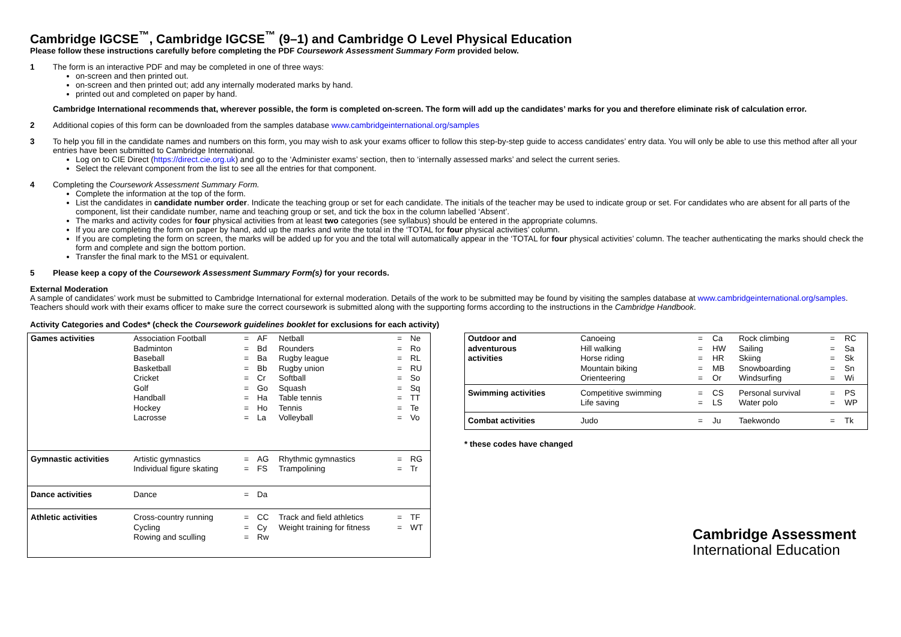Cambridge IGCSE<sup>™</sup>, Cambridge IGCSE<sup>™</sup> (9–1) and Cambridge O Level Physical Education
Please follow these instructions carefully before completing the PDF Coursework Assessment Summary Form provided below.
1 The form is an interactive PDF and may be completed in one of three ways:
on-screen and then printed out.
on-screen and then printed out; add any internally moderated marks by hand.
printed out and completed on paper by hand.
Cambridge International recommends that, wherever possible, the form is completed on-screen. The form will add up the candidates’ marks for you and therefore eliminate risk of calculation error.
2 Additional copies of this form can be downloaded from the samples database www.cambridgeinternational.org/samples
3 To help you fill in the candidate names and numbers on this form, you may wish to ask your exams officer to follow this step-by-step guide to access candidates’ entry data. You will only be able to use this method after all your entries have been submitted to Cambridge International.
Log on to CIE Direct (https://direct.cie.org.uk) and go to the ‘Administer exams’ section, then to ‘internally assessed marks’ and select the current series.
Select the relevant component from the list to see all the entries for that component.
4 Completing the Coursework Assessment Summary Form.
Complete the information at the top of the form.
List the candidates in candidate number order. Indicate the teaching group or set for each candidate. The initials of the teacher may be used to indicate group or set. For candidates who are absent for all parts of the component, list their candidate number, name and teaching group or set, and tick the box in the column labelled ‘Absent’.
The marks and activity codes for four physical activities from at least two categories (see syllabus) should be entered in the appropriate columns.
If you are completing the form on paper by hand, add up the marks and write the total in the ‘TOTAL for four physical activities’ column.
If you are completing the form on screen, the marks will be added up for you and the total will automatically appear in the ‘TOTAL for four physical activities’ column. The teacher authenticating the marks should check the form and complete and sign the bottom portion.
Transfer the final mark to the MS1 or equivalent.
5 Please keep a copy of the Coursework Assessment Summary Form(s) for your records.
External Moderation
A sample of candidates’ work must be submitted to Cambridge International for external moderation. Details of the work to be submitted may be found by visiting the samples database at www.cambridgeinternational.org/samples. Teachers should work with their exams officer to make sure the correct coursework is submitted along with the supporting forms according to the instructions in the Cambridge Handbook.
Activity Categories and Codes* (check the Coursework guidelines booklet for exclusions for each activity)
| Games activities | Association Football Badminton Baseball Basketball Cricket Golf Handball Hockey Lacrosse | = = = = = = = = = | AF Bd Ba Bb Cr Go Ha Ho La | Netball Rounders Rugby league Rugby union Softball Squash Table tennis Tennis Volleyball | = = = = = = = = = | Ne Ro RL RU So Sq TT Te Vo |
| Gymnastic activities | Artistic gymnastics Individual figure skating | = = | AG FS | Rhythmic gymnastics Trampolining | = = | RG Tr |
| Dance activities | Dance | = | Da | | | |
| Athletic activities | Cross-country running Cycling Rowing and sculling | = = = | CC Cy Rw | Track and field athletics Weight training for fitness | = = | TF WT |
| Outdoor and adventurous activities | Canoeing Hill walking Horse riding Mountain biking Orienteering | = = = = = | Ca HW HR MB Or | Rock climbing Sailing Skiing Snowboarding Windsurfing | = = = = = | RC Sa Sk Sn Wi |
| Swimming activities | Competitive swimming Life saving | = = | CS LS | Personal survival Water polo | = = | PS WP |
| Combat activities | Judo | = | Ju | Taekwondo | = | Tk |
* these codes have changed
Cambridge Assessment
International Education